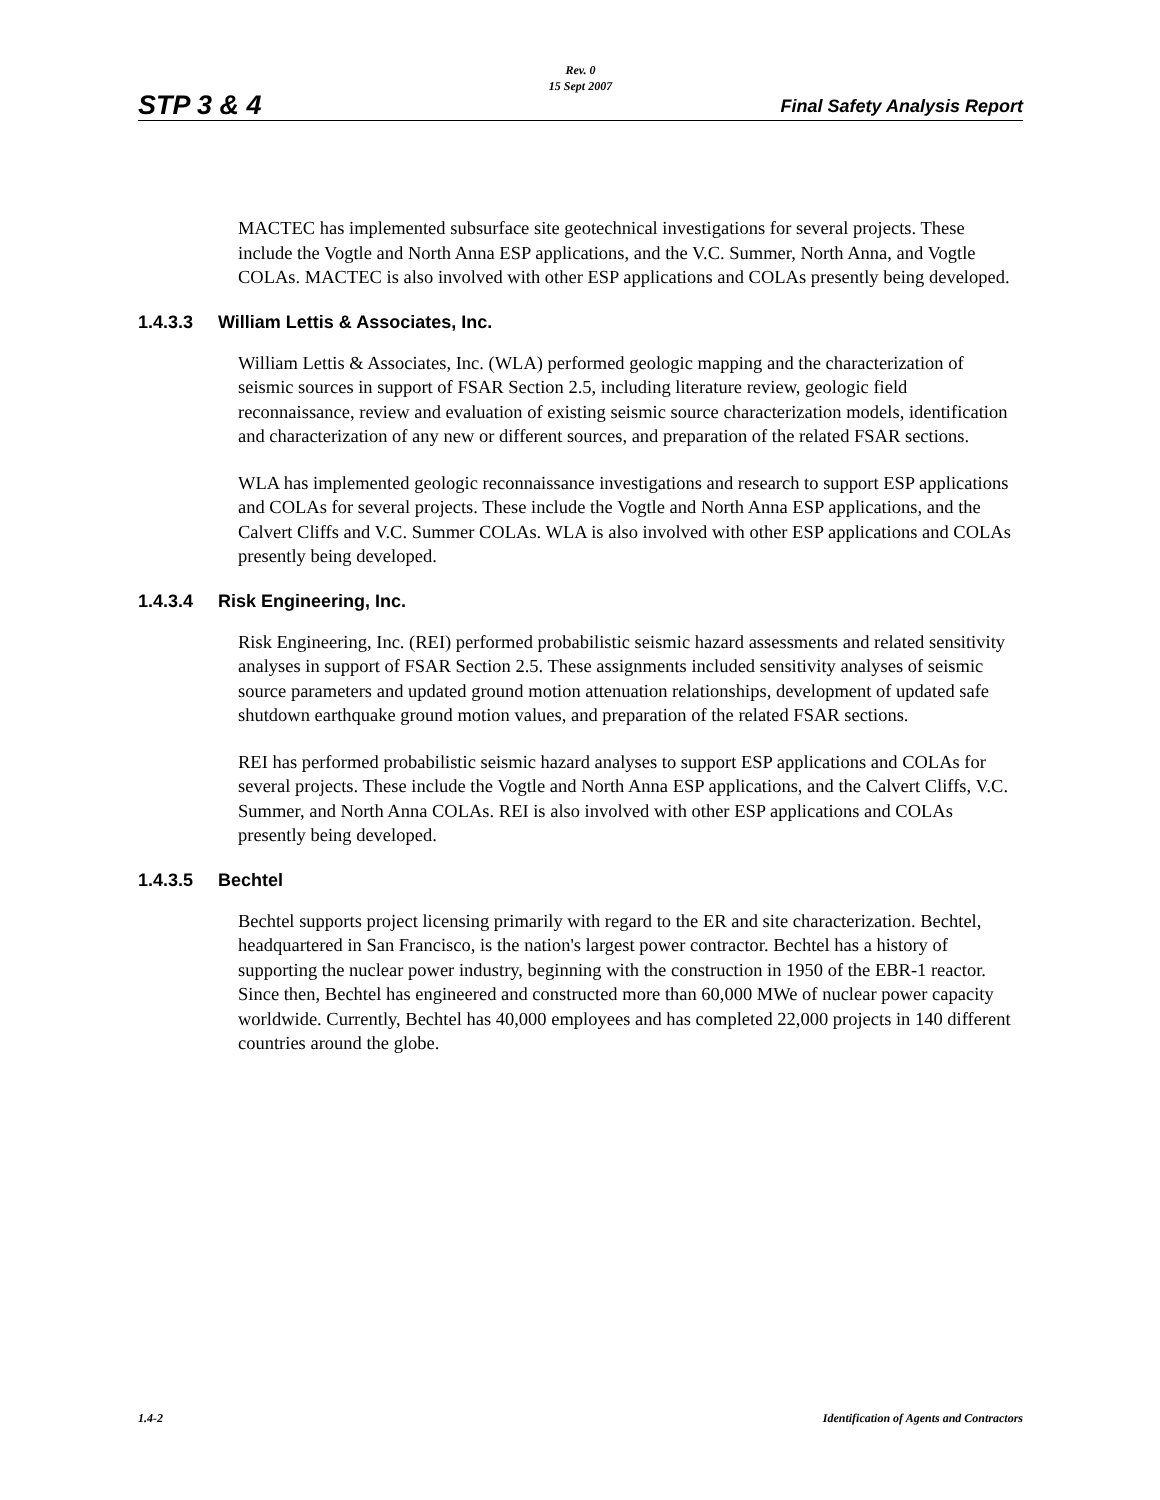Rev. 0
15 Sept 2007
STP 3 & 4 Final Safety Analysis Report
MACTEC has implemented subsurface site geotechnical investigations for several projects. These include the Vogtle and North Anna ESP applications, and the V.C. Summer, North Anna, and Vogtle COLAs. MACTEC is also involved with other ESP applications and COLAs presently being developed.
1.4.3.3 William Lettis & Associates, Inc.
William Lettis & Associates, Inc. (WLA) performed geologic mapping and the characterization of seismic sources in support of FSAR Section 2.5, including literature review, geologic field reconnaissance, review and evaluation of existing seismic source characterization models, identification and characterization of any new or different sources, and preparation of the related FSAR sections.
WLA has implemented geologic reconnaissance investigations and research to support ESP applications and COLAs for several projects. These include the Vogtle and North Anna ESP applications, and the Calvert Cliffs and V.C. Summer COLAs. WLA is also involved with other ESP applications and COLAs presently being developed.
1.4.3.4 Risk Engineering, Inc.
Risk Engineering, Inc. (REI) performed probabilistic seismic hazard assessments and related sensitivity analyses in support of FSAR Section 2.5. These assignments included sensitivity analyses of seismic source parameters and updated ground motion attenuation relationships, development of updated safe shutdown earthquake ground motion values, and preparation of the related FSAR sections.
REI has performed probabilistic seismic hazard analyses to support ESP applications and COLAs for several projects. These include the Vogtle and North Anna ESP applications, and the Calvert Cliffs, V.C. Summer, and North Anna COLAs. REI is also involved with other ESP applications and COLAs presently being developed.
1.4.3.5 Bechtel
Bechtel supports project licensing primarily with regard to the ER and site characterization. Bechtel, headquartered in San Francisco, is the nation's largest power contractor. Bechtel has a history of supporting the nuclear power industry, beginning with the construction in 1950 of the EBR-1 reactor. Since then, Bechtel has engineered and constructed more than 60,000 MWe of nuclear power capacity worldwide. Currently, Bechtel has 40,000 employees and has completed 22,000 projects in 140 different countries around the globe.
1.4-2 Identification of Agents and Contractors